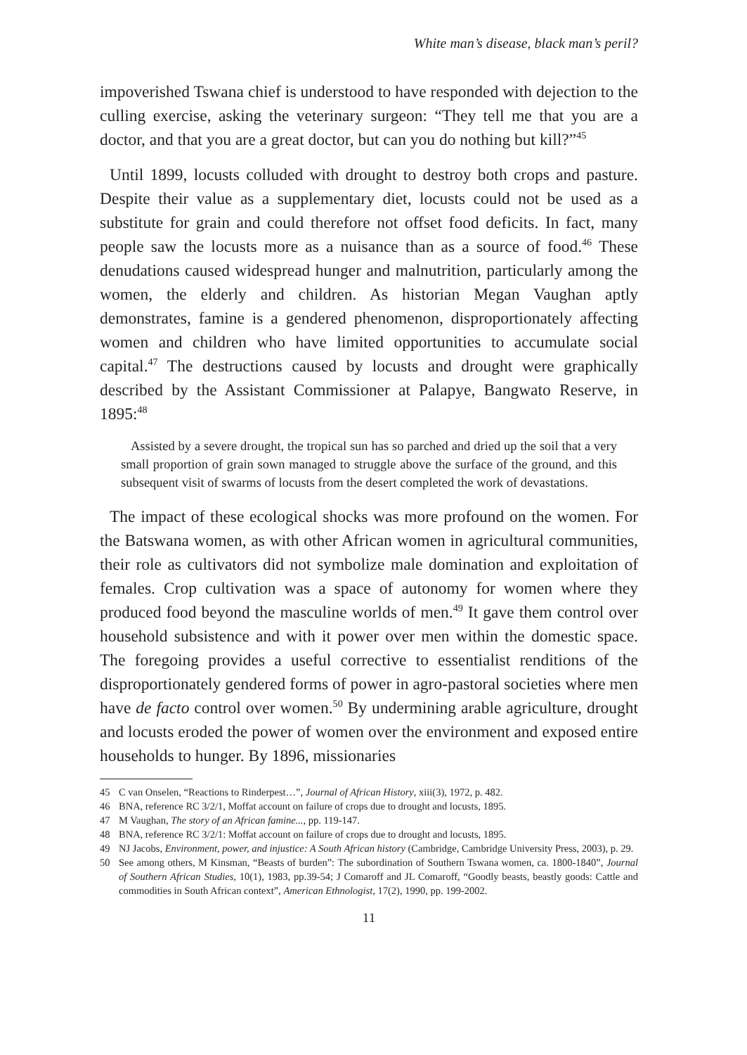White man’s disease, black man’s peril?
impoverished Tswana chief is understood to have responded with dejection to the culling exercise, asking the veterinary surgeon: “They tell me that you are a doctor, and that you are a great doctor, but can you do nothing but kill?”<sup>45</sup>
Until 1899, locusts colluded with drought to destroy both crops and pasture. Despite their value as a supplementary diet, locusts could not be used as a substitute for grain and could therefore not offset food deficits. In fact, many people saw the locusts more as a nuisance than as a source of food.<sup>46</sup> These denudations caused widespread hunger and malnutrition, particularly among the women, the elderly and children. As historian Megan Vaughan aptly demonstrates, famine is a gendered phenomenon, disproportionately affecting women and children who have limited opportunities to accumulate social capital.<sup>47</sup> The destructions caused by locusts and drought were graphically described by the Assistant Commissioner at Palapye, Bangwato Reserve, in 1895:<sup>48</sup>
Assisted by a severe drought, the tropical sun has so parched and dried up the soil that a very small proportion of grain sown managed to struggle above the surface of the ground, and this subsequent visit of swarms of locusts from the desert completed the work of devastations.
The impact of these ecological shocks was more profound on the women. For the Batswana women, as with other African women in agricultural communities, their role as cultivators did not symbolize male domination and exploitation of females. Crop cultivation was a space of autonomy for women where they produced food beyond the masculine worlds of men.<sup>49</sup> It gave them control over household subsistence and with it power over men within the domestic space. The foregoing provides a useful corrective to essentialist renditions of the disproportionately gendered forms of power in agro-pastoral societies where men have de facto control over women.<sup>50</sup> By undermining arable agriculture, drought and locusts eroded the power of women over the environment and exposed entire households to hunger. By 1896, missionaries
45 C van Onselen, “Reactions to Rinderpest…”, Journal of African History, xiii(3), 1972, p. 482.
46 BNA, reference RC 3/2/1, Moffat account on failure of crops due to drought and locusts, 1895.
47 M Vaughan, The story of an African famine..., pp. 119-147.
48 BNA, reference RC 3/2/1: Moffat account on failure of crops due to drought and locusts, 1895.
49 NJ Jacobs, Environment, power, and injustice: A South African history (Cambridge, Cambridge University Press, 2003), p. 29.
50 See among others, M Kinsman, “Beasts of burden”: The subordination of Southern Tswana women, ca. 1800-1840”, Journal of Southern African Studies, 10(1), 1983, pp.39-54; J Comaroff and JL Comaroff, “Goodly beasts, beastly goods: Cattle and commodities in South African context”, American Ethnologist, 17(2), 1990, pp. 199-2002.
11